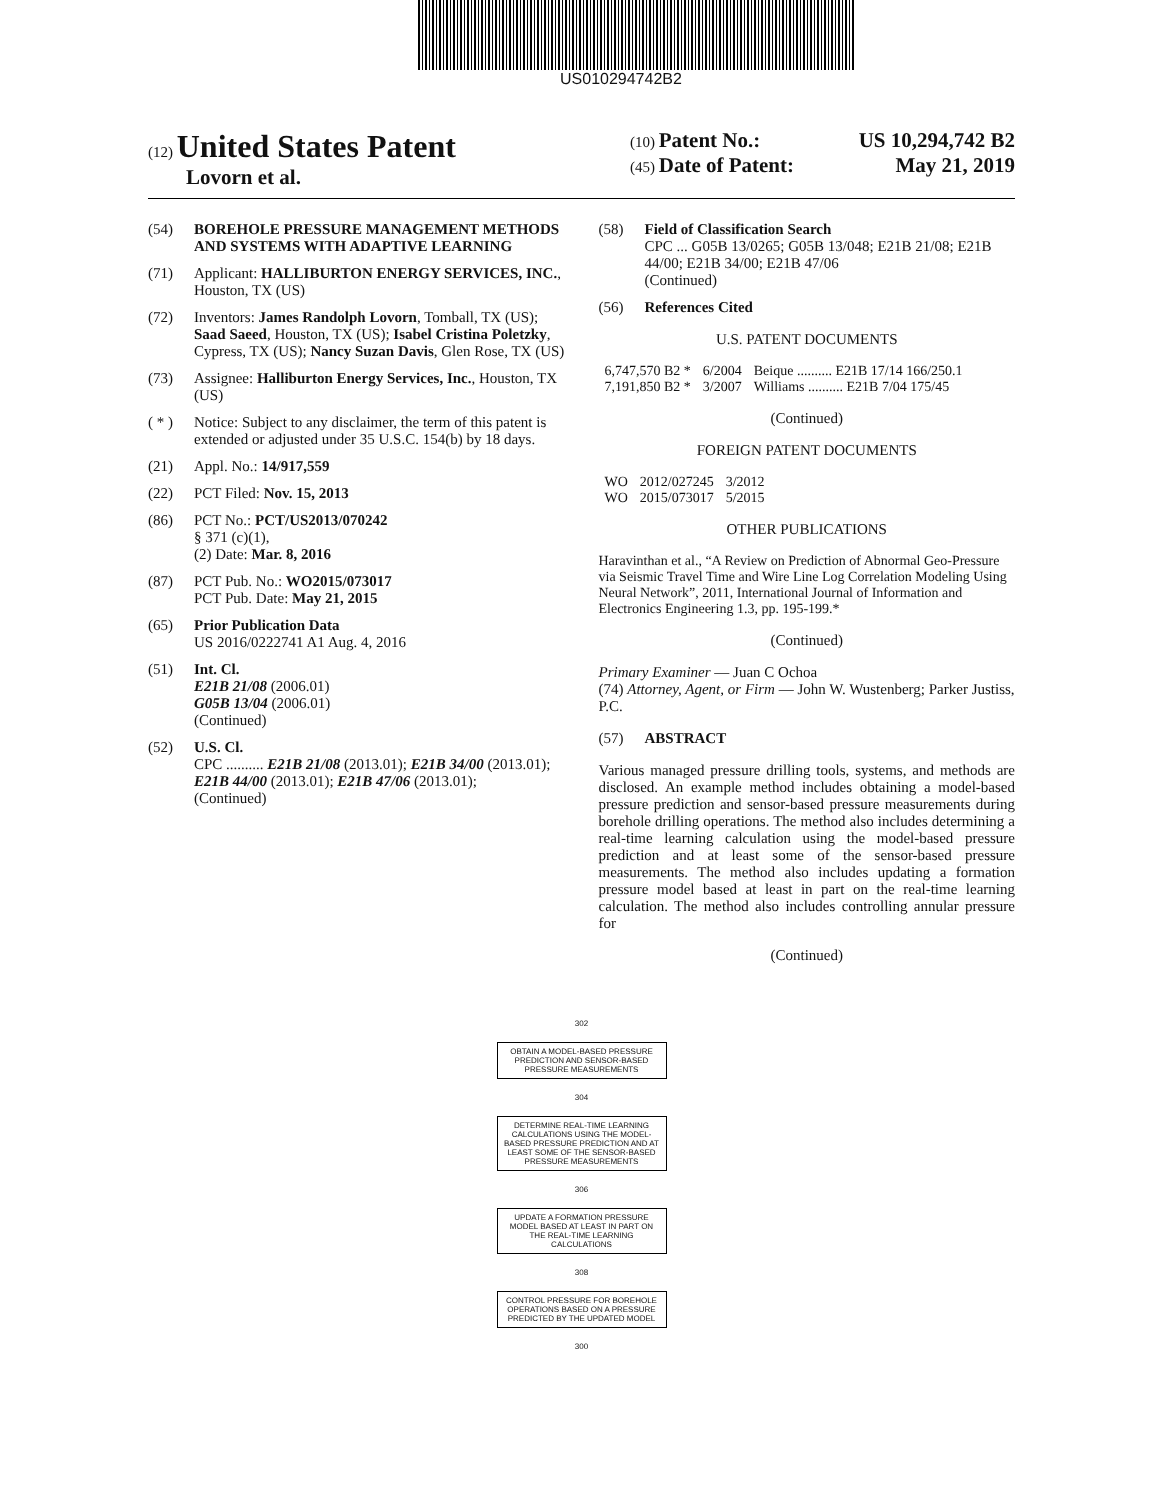US010294742B2
(12) United States Patent
Lovorn et al.
(10) Patent No.: US 10,294,742 B2
(45) Date of Patent: May 21, 2019
(54) BOREHOLE PRESSURE MANAGEMENT METHODS AND SYSTEMS WITH ADAPTIVE LEARNING
(71) Applicant: HALLIBURTON ENERGY SERVICES, INC., Houston, TX (US)
(72) Inventors: James Randolph Lovorn, Tomball, TX (US); Saad Saeed, Houston, TX (US); Isabel Cristina Poletzky, Cypress, TX (US); Nancy Suzan Davis, Glen Rose, TX (US)
(73) Assignee: Halliburton Energy Services, Inc., Houston, TX (US)
( * ) Notice: Subject to any disclaimer, the term of this patent is extended or adjusted under 35 U.S.C. 154(b) by 18 days.
(21) Appl. No.: 14/917,559
(22) PCT Filed: Nov. 15, 2013
(86) PCT No.: PCT/US2013/070242
§ 371 (c)(1),
(2) Date: Mar. 8, 2016
(87) PCT Pub. No.: WO2015/073017
PCT Pub. Date: May 21, 2015
(65) Prior Publication Data
US 2016/0222741 A1 Aug. 4, 2016
(51) Int. Cl.
E21B 21/08 (2006.01)
G05B 13/04 (2006.01)
(Continued)
(52) U.S. Cl.
CPC .......... E21B 21/08 (2013.01); E21B 34/00 (2013.01); E21B 44/00 (2013.01); E21B 47/06 (2013.01);
(Continued)
(58) Field of Classification Search
CPC ... G05B 13/0265; G05B 13/048; E21B 21/08; E21B 44/00; E21B 34/00; E21B 47/06
(Continued)
(56) References Cited
U.S. PATENT DOCUMENTS
| 6,747,570 B2 * | 6/2004 | Beique .......... E21B 17/14 166/250.1 |
| 7,191,850 B2 * | 3/2007 | Williams .......... E21B 7/04 175/45 |
(Continued)
FOREIGN PATENT DOCUMENTS
| WO | 2012/027245 | 3/2012 |
| WO | 2015/073017 | 5/2015 |
OTHER PUBLICATIONS
Haravinthan et al., “A Review on Prediction of Abnormal Geo-Pressure via Seismic Travel Time and Wire Line Log Correlation Modeling Using Neural Network”, 2011, International Journal of Information and Electronics Engineering 1.3, pp. 195-199.*
(Continued)
Primary Examiner — Juan C Ochoa
(74) Attorney, Agent, or Firm — John W. Wustenberg; Parker Justiss, P.C.
(57) ABSTRACT
Various managed pressure drilling tools, systems, and methods are disclosed. An example method includes obtaining a model-based pressure prediction and sensor-based pressure measurements during borehole drilling operations. The method also includes determining a real-time learning calculation using the model-based pressure prediction and at least some of the sensor-based pressure measurements. The method also includes updating a formation pressure model based at least in part on the real-time learning calculation. The method also includes controlling annular pressure for
(Continued)
302
OBTAIN A MODEL-BASED PRESSURE PREDICTION AND SENSOR-BASED PRESSURE MEASUREMENTS
304
DETERMINE REAL-TIME LEARNING CALCULATIONS USING THE MODEL-BASED PRESSURE PREDICTION AND AT LEAST SOME OF THE SENSOR-BASED PRESSURE MEASUREMENTS
306
UPDATE A FORMATION PRESSURE MODEL BASED AT LEAST IN PART ON THE REAL-TIME LEARNING CALCULATIONS
308
CONTROL PRESSURE FOR BOREHOLE OPERATIONS BASED ON A PRESSURE PREDICTED BY THE UPDATED MODEL
300